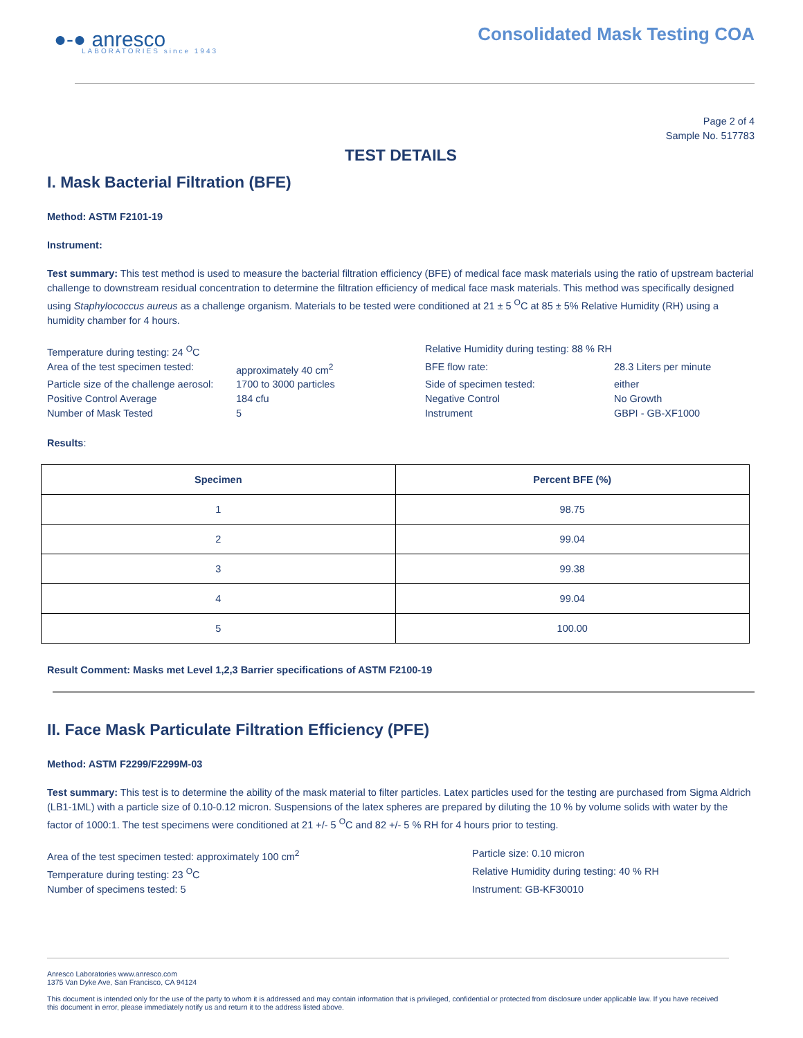●-● anresco
LABORATORIES since 1943
Consolidated Mask Testing COA
Page 2 of 4
Sample No. 517783
TEST DETAILS
I. Mask Bacterial Filtration (BFE)
Method: ASTM F2101-19
Instrument:
Test summary: This test method is used to measure the bacterial filtration efficiency (BFE) of medical face mask materials using the ratio of upstream bacterial challenge to downstream residual concentration to determine the filtration efficiency of medical face mask materials. This method was specifically designed using Staphylococcus aureus as a challenge organism. Materials to be tested were conditioned at 21 ± 5 <sup>O</sup>C at 85 ± 5% Relative Humidity (RH) using a humidity chamber for 4 hours.
Temperature during testing: 24 <sup>O</sup>C
Relative Humidity during testing: 88 % RH
Area of the test specimen tested:
approximately 40 cm<sup>2</sup>
BFE flow rate:
28.3 Liters per minute
Particle size of the challenge aerosol:
1700 to 3000 particles
Side of specimen tested:
either
Positive Control Average
184 cfu
Negative Control
No Growth
Number of Mask Tested
5
Instrument
GBPI - GB-XF1000
Results:
| Specimen | Percent BFE (%) |
| --- | --- |
| 1 | 98.75 |
| 2 | 99.04 |
| 3 | 99.38 |
| 4 | 99.04 |
| 5 | 100.00 |
Result Comment: Masks met Level 1,2,3 Barrier specifications of ASTM F2100-19
II. Face Mask Particulate Filtration Efficiency (PFE)
Method: ASTM F2299/F2299M-03
Test summary: This test is to determine the ability of the mask material to filter particles. Latex particles used for the testing are purchased from Sigma Aldrich (LB1-1ML) with a particle size of 0.10-0.12 micron. Suspensions of the latex spheres are prepared by diluting the 10 % by volume solids with water by the factor of 1000:1. The test specimens were conditioned at 21 +/- 5 <sup>O</sup>C and 82 +/- 5 % RH for 4 hours prior to testing.
Area of the test specimen tested: approximately 100 cm<sup>2</sup>
Particle size: 0.10 micron
Temperature during testing: 23 <sup>O</sup>C
Relative Humidity during testing: 40 % RH
Number of specimens tested: 5
Instrument: GB-KF30010
Anresco Laboratories www.anresco.com
1375 Van Dyke Ave, San Francisco, CA 94124
This document is intended only for the use of the party to whom it is addressed and may contain information that is privileged, confidential or protected from disclosure under applicable law. If you have received this document in error, please immediately notify us and return it to the address listed above.